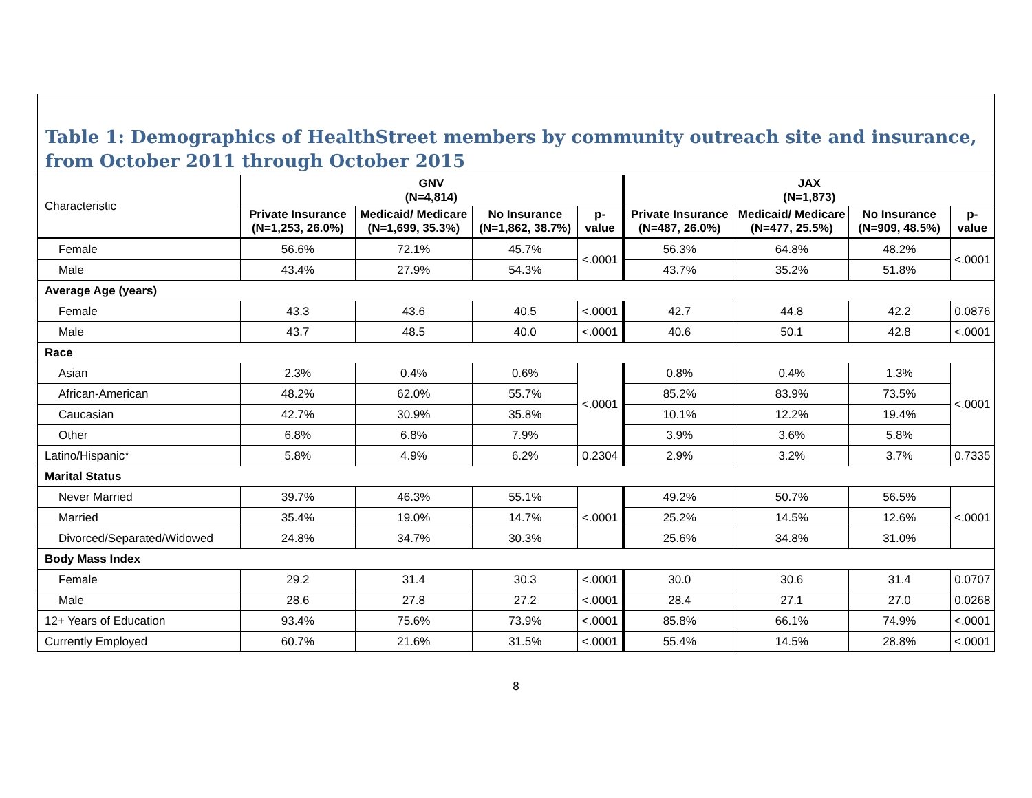Table 1: Demographics of HealthStreet members by community outreach site and insurance, from October 2011 through October 2015
| Characteristic | GNV (N=4,814) | | | | JAX (N=1,873) | | | |
| | Private Insurance (N=1,253, 26.0%) | Medicaid/ Medicare (N=1,699, 35.3%) | No Insurance (N=1,862, 38.7%) | p-value | Private Insurance (N=487, 26.0%) | Medicaid/ Medicare (N=477, 25.5%) | No Insurance (N=909, 48.5%) | p-value |
| Female | 56.6% | 72.1% | 45.7% | <.0001 | 56.3% | 64.8% | 48.2% | <.0001 |
| Male | 43.4% | 27.9% | 54.3% | | 43.7% | 35.2% | 51.8% | |
| Average Age (years) | | | | | | | | |
| Female | 43.3 | 43.6 | 40.5 | <.0001 | 42.7 | 44.8 | 42.2 | 0.0876 |
| Male | 43.7 | 48.5 | 40.0 | <.0001 | 40.6 | 50.1 | 42.8 | <.0001 |
| Race | | | | | | | | |
| Asian | 2.3% | 0.4% | 0.6% | <.0001 | 0.8% | 0.4% | 1.3% | <.0001 |
| African-American | 48.2% | 62.0% | 55.7% | | 85.2% | 83.9% | 73.5% | |
| Caucasian | 42.7% | 30.9% | 35.8% | | 10.1% | 12.2% | 19.4% | |
| Other | 6.8% | 6.8% | 7.9% | | 3.9% | 3.6% | 5.8% | |
| Latino/Hispanic* | 5.8% | 4.9% | 6.2% | 0.2304 | 2.9% | 3.2% | 3.7% | 0.7335 |
| Marital Status | | | | | | | | |
| Never Married | 39.7% | 46.3% | 55.1% | <.0001 | 49.2% | 50.7% | 56.5% | <.0001 |
| Married | 35.4% | 19.0% | 14.7% | | 25.2% | 14.5% | 12.6% | |
| Divorced/Separated/Widowed | 24.8% | 34.7% | 30.3% | | 25.6% | 34.8% | 31.0% | |
| Body Mass Index | | | | | | | | |
| Female | 29.2 | 31.4 | 30.3 | <.0001 | 30.0 | 30.6 | 31.4 | 0.0707 |
| Male | 28.6 | 27.8 | 27.2 | <.0001 | 28.4 | 27.1 | 27.0 | 0.0268 |
| 12+ Years of Education | 93.4% | 75.6% | 73.9% | <.0001 | 85.8% | 66.1% | 74.9% | <.0001 |
| Currently Employed | 60.7% | 21.6% | 31.5% | <.0001 | 55.4% | 14.5% | 28.8% | <.0001 |
8